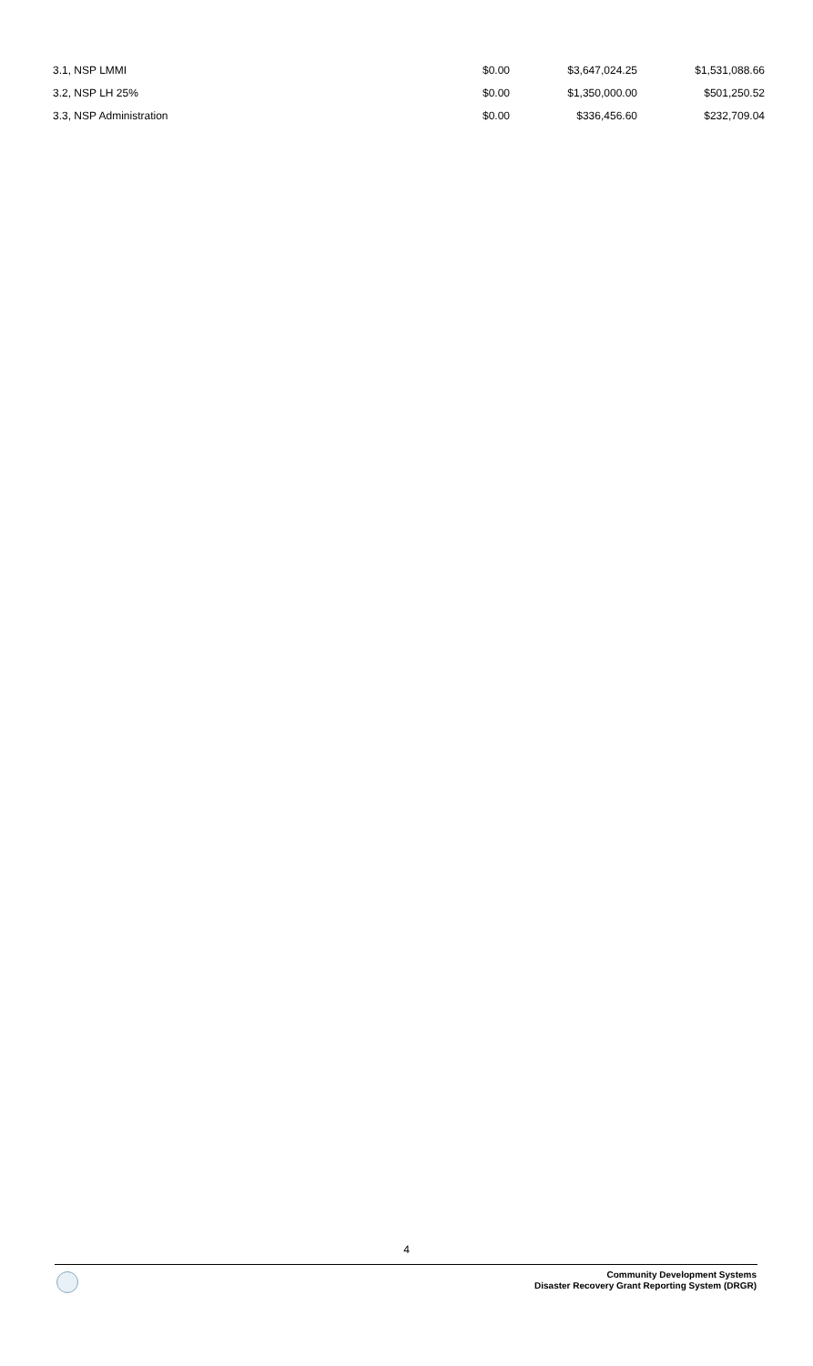| 3.1, NSP LMMI | $0.00 | $3,647,024.25 | $1,531,088.66 |
| 3.2, NSP LH 25% | $0.00 | $1,350,000.00 | $501,250.52 |
| 3.3, NSP Administration | $0.00 | $336,456.60 | $232,709.04 |
4
Community Development Systems
Disaster Recovery Grant Reporting System (DRGR)